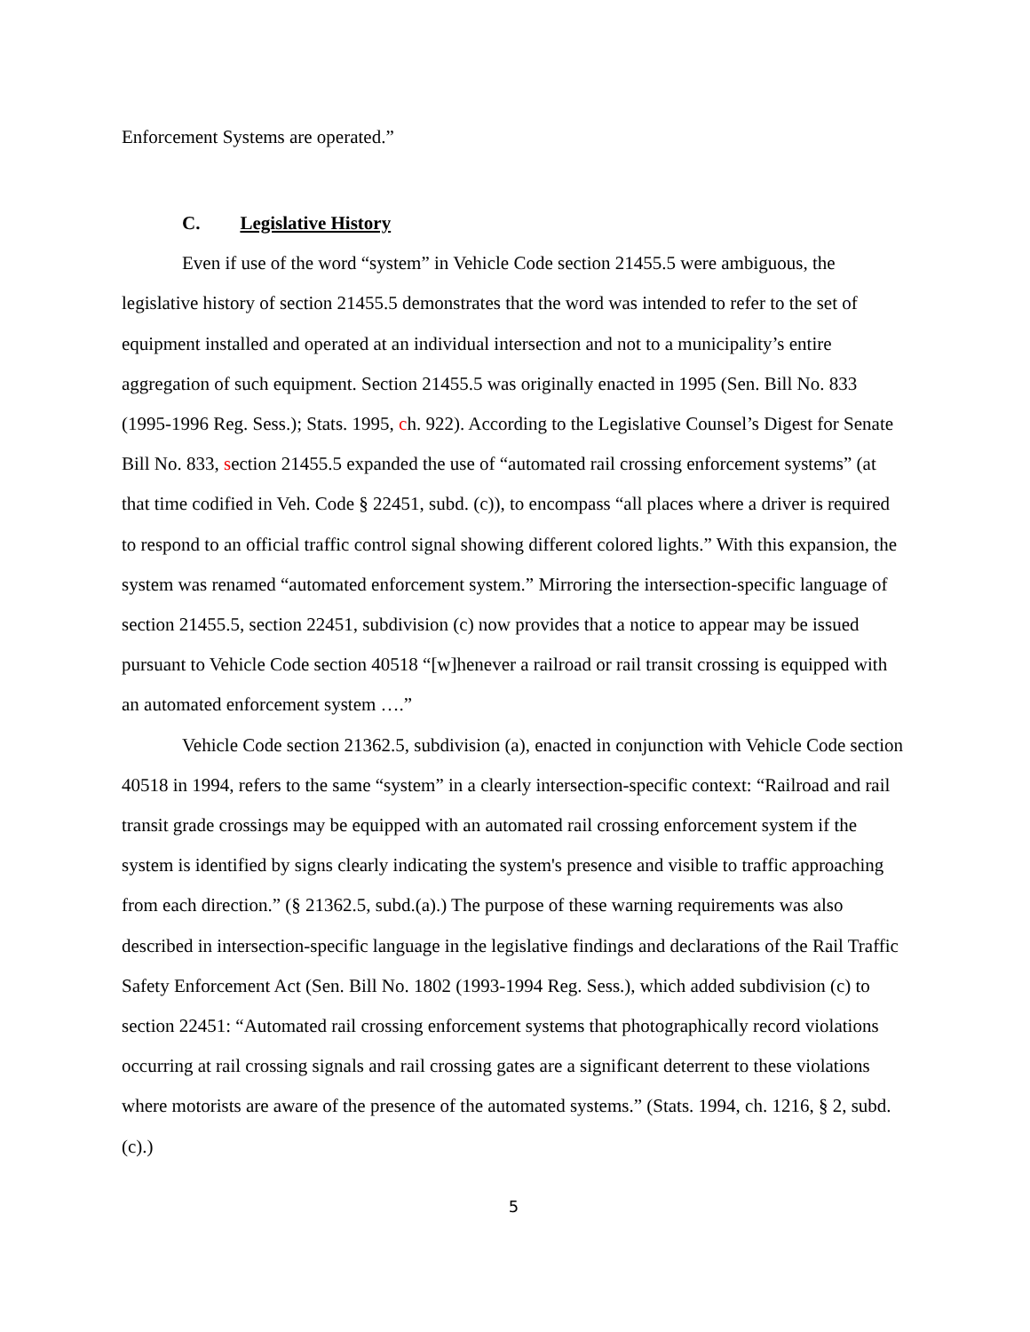Enforcement Systems are operated.”
C. Legislative History
Even if use of the word “system” in Vehicle Code section 21455.5 were ambiguous, the legislative history of section 21455.5 demonstrates that the word was intended to refer to the set of equipment installed and operated at an individual intersection and not to a municipality’s entire aggregation of such equipment. Section 21455.5 was originally enacted in 1995 (Sen. Bill No. 833 (1995-1996 Reg. Sess.); Stats. 1995, ch. 922). According to the Legislative Counsel’s Digest for Senate Bill No. 833, section 21455.5 expanded the use of “automated rail crossing enforcement systems” (at that time codified in Veh. Code § 22451, subd. (c)), to encompass “all places where a driver is required to respond to an official traffic control signal showing different colored lights.” With this expansion, the system was renamed “automated enforcement system.” Mirroring the intersection-specific language of section 21455.5, section 22451, subdivision (c) now provides that a notice to appear may be issued pursuant to Vehicle Code section 40518 “[w]henever a railroad or rail transit crossing is equipped with an automated enforcement system ….”
Vehicle Code section 21362.5, subdivision (a), enacted in conjunction with Vehicle Code section 40518 in 1994, refers to the same “system” in a clearly intersection-specific context: “Railroad and rail transit grade crossings may be equipped with an automated rail crossing enforcement system if the system is identified by signs clearly indicating the system's presence and visible to traffic approaching from each direction.” (§ 21362.5, subd.(a).) The purpose of these warning requirements was also described in intersection-specific language in the legislative findings and declarations of the Rail Traffic Safety Enforcement Act (Sen. Bill No. 1802 (1993-1994 Reg. Sess.), which added subdivision (c) to section 22451: “Automated rail crossing enforcement systems that photographically record violations occurring at rail crossing signals and rail crossing gates are a significant deterrent to these violations where motorists are aware of the presence of the automated systems.” (Stats. 1994, ch. 1216, § 2, subd.(c).)
5